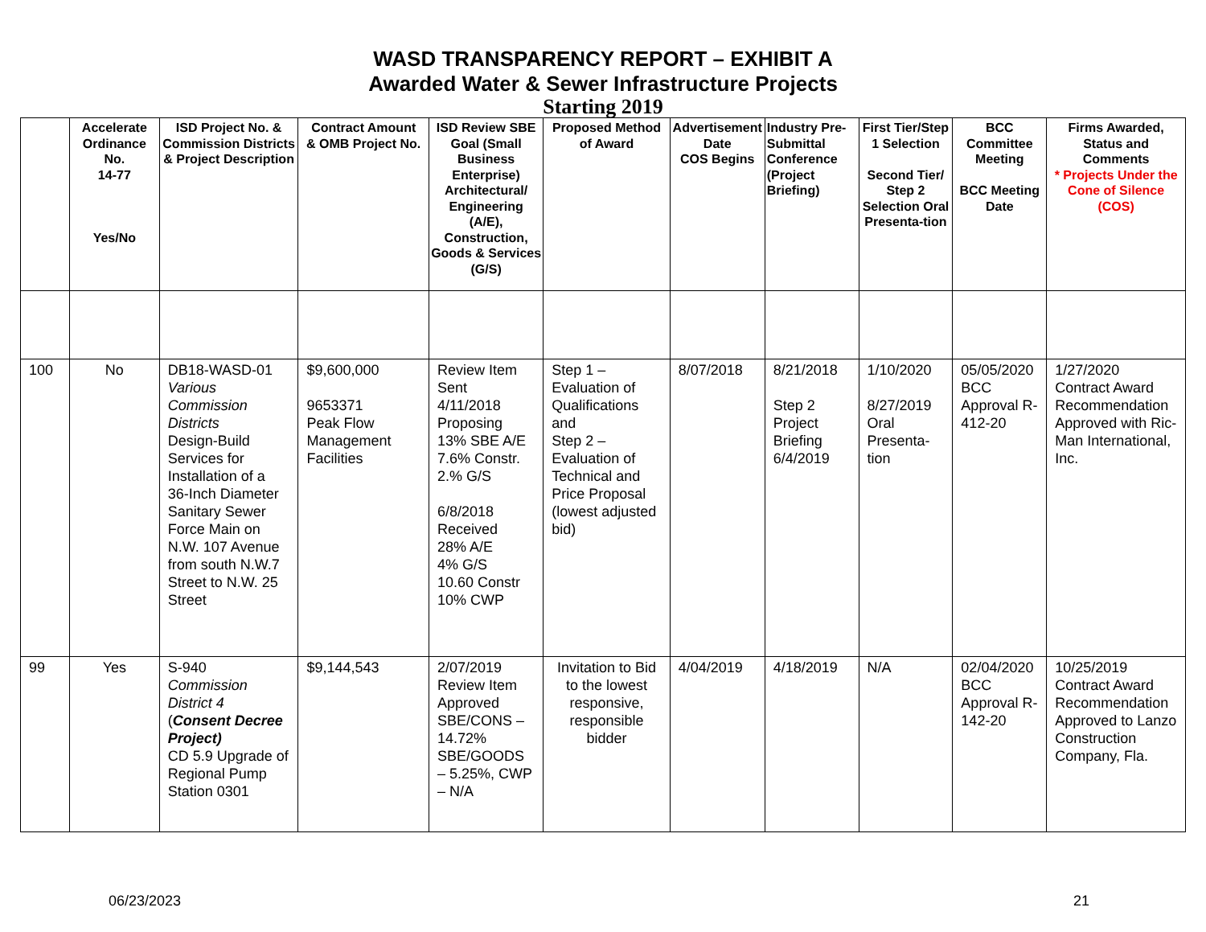WASD TRANSPARENCY REPORT – EXHIBIT A
Awarded Water & Sewer Infrastructure Projects
Starting 2019
| | Accelerate Ordinance No. 14-77 Yes/No | ISD Project No. & Commission Districts & Project Description | Contract Amount & OMB Project No. | ISD Review SBE Goal (Small Business Enterprise) Architectural/ Engineering (A/E), Construction, Goods & Services (G/S) | Proposed Method of Award | Advertisement Date COS Begins | Industry Pre-Submittal Conference (Project Briefing) | First Tier/Step 1 Selection Second Tier/ Step 2 Selection Oral Presenta-tion | BCC Committee Meeting BCC Meeting Date | Firms Awarded, Status and Comments * Projects Under the Cone of Silence (COS) |
| --- | --- | --- | --- | --- | --- | --- | --- | --- | --- | --- |
| 100 | No | DB18-WASD-01 Various Commission Districts Design-Build Services for Installation of a 36-Inch Diameter Sanitary Sewer Force Main on N.W. 107 Avenue from south N.W.7 Street to N.W. 25 Street | $9,600,000 9653371 Peak Flow Management Facilities | Review Item Sent 4/11/2018 Proposing 13% SBE A/E 7.6% Constr. 2.% G/S 6/8/2018 Received 28% A/E 4% G/S 10.60 Constr 10% CWP | Step 1 – Evaluation of Qualifications and Step 2 – Evaluation of Technical and Price Proposal (lowest adjusted bid) | 8/07/2018 | 8/21/2018 Step 2 Project Briefing 6/4/2019 | 1/10/2020 8/27/2019 Oral Presenta-tion | 05/05/2020 BCC Approval R-412-20 | 1/27/2020 Contract Award Recommendation Approved with Ric-Man International, Inc. |
| 99 | Yes | S-940 Commission District 4 ( Consent Decree Project) CD 5.9 Upgrade of Regional Pump Station 0301 | $9,144,543 | 2/07/2019 Review Item Approved SBE/CONS – 14.72% SBE/GOODS – 5.25%, CWP – N/A | Invitation to Bid to the lowest responsive, responsible bidder | 4/04/2019 | 4/18/2019 | N/A | 02/04/2020 BCC Approval R-142-20 | 10/25/2019 Contract Award Recommendation Approved to Lanzo Construction Company, Fla. |
06/23/2023 21